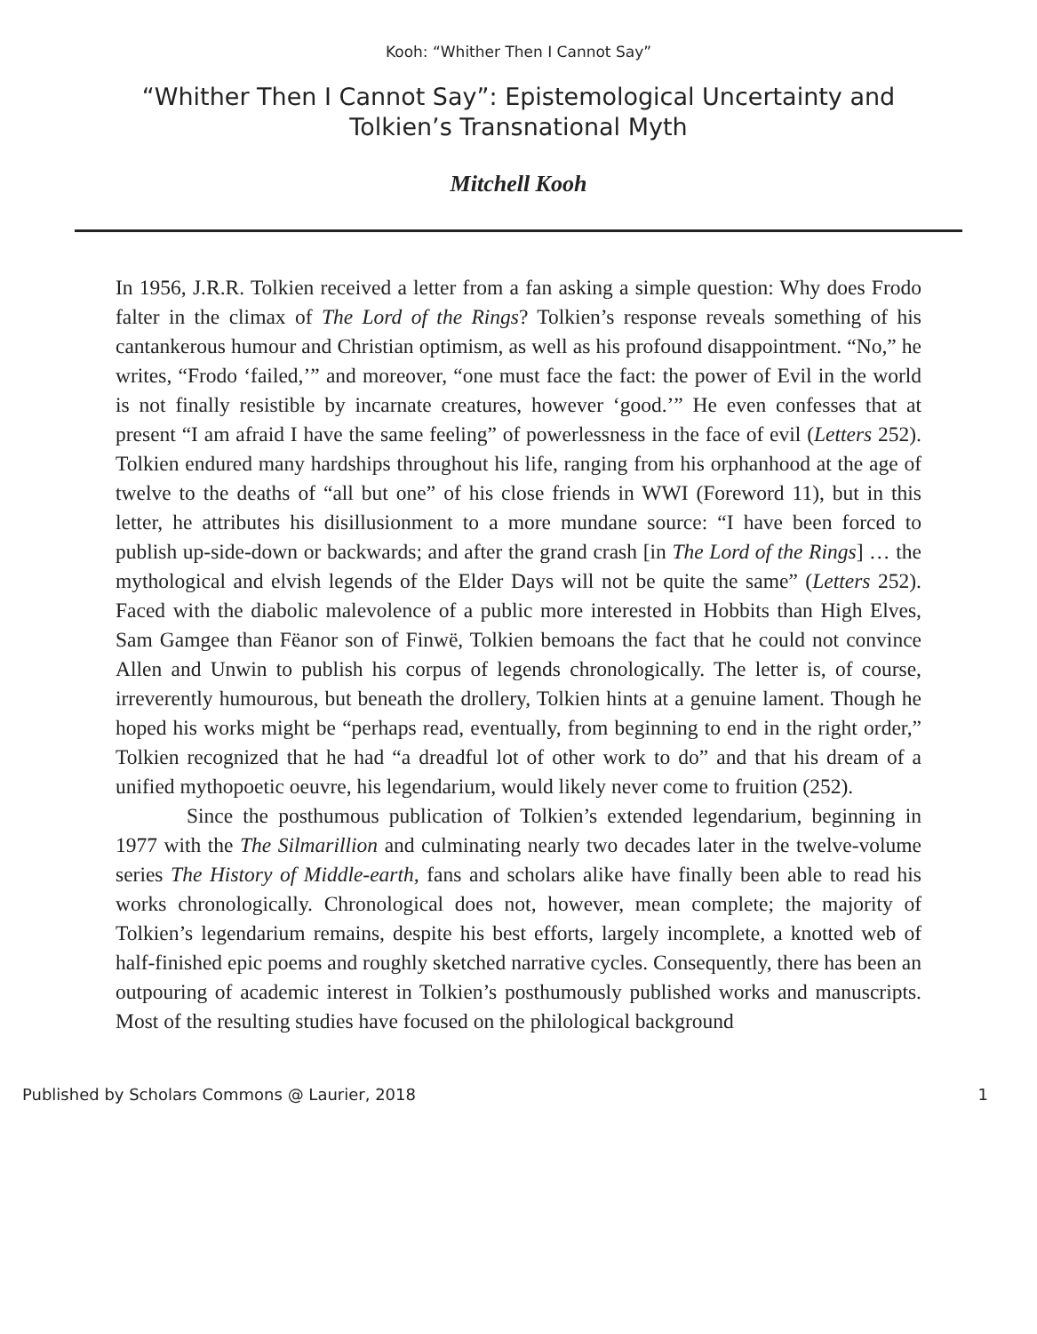Kooh: “Whither Then I Cannot Say”
“Whither Then I Cannot Say”: Epistemological Uncertainty and
Tolkien’s Transnational Myth
Mitchell Kooh
In 1956, J.R.R. Tolkien received a letter from a fan asking a simple question: Why does Frodo falter in the climax of The Lord of the Rings? Tolkien’s response reveals something of his cantankerous humour and Christian optimism, as well as his profound disappointment. “No,” he writes, “Frodo ‘failed,’” and moreover, “one must face the fact: the power of Evil in the world is not finally resistible by incarnate creatures, however ‘good.’” He even confesses that at present “I am afraid I have the same feeling” of powerlessness in the face of evil (Letters 252). Tolkien endured many hardships throughout his life, ranging from his orphanhood at the age of twelve to the deaths of “all but one” of his close friends in WWI (Foreword 11), but in this letter, he attributes his disillusionment to a more mundane source: “I have been forced to publish up-side-down or backwards; and after the grand crash [in The Lord of the Rings] … the mythological and elvish legends of the Elder Days will not be quite the same” (Letters 252). Faced with the diabolic malevolence of a public more interested in Hobbits than High Elves, Sam Gamgee than Fëanor son of Finwë, Tolkien bemoans the fact that he could not convince Allen and Unwin to publish his corpus of legends chronologically. The letter is, of course, irreverently humourous, but beneath the drollery, Tolkien hints at a genuine lament. Though he hoped his works might be “perhaps read, eventually, from beginning to end in the right order,” Tolkien recognized that he had “a dreadful lot of other work to do” and that his dream of a unified mythopoetic oeuvre, his legendarium, would likely never come to fruition (252).
Since the posthumous publication of Tolkien’s extended legendarium, beginning in 1977 with the The Silmarillion and culminating nearly two decades later in the twelve-volume series The History of Middle-earth, fans and scholars alike have finally been able to read his works chronologically. Chronological does not, however, mean complete; the majority of Tolkien’s legendarium remains, despite his best efforts, largely incomplete, a knotted web of half-finished epic poems and roughly sketched narrative cycles. Consequently, there has been an outpouring of academic interest in Tolkien’s posthumously published works and manuscripts. Most of the resulting studies have focused on the philological background
Published by Scholars Commons @ Laurier, 2018 1